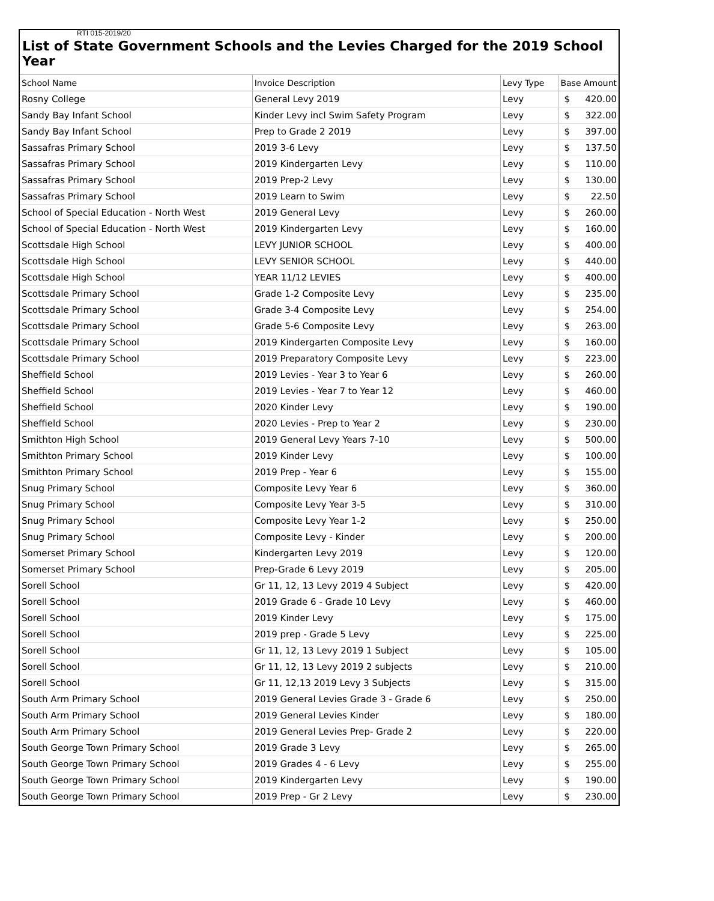RTI 015-2019/20
List of State Government Schools and the Levies Charged for the 2019 School Year
| School Name | Invoice Description | Levy Type | Base Amount |
| --- | --- | --- | --- |
| Rosny College | General Levy 2019 | Levy | $ 420.00 |
| Sandy Bay Infant School | Kinder Levy incl Swim Safety Program | Levy | $ 322.00 |
| Sandy Bay Infant School | Prep to Grade 2 2019 | Levy | $ 397.00 |
| Sassafras Primary School | 2019 3-6 Levy | Levy | $ 137.50 |
| Sassafras Primary School | 2019 Kindergarten Levy | Levy | $ 110.00 |
| Sassafras Primary School | 2019 Prep-2 Levy | Levy | $ 130.00 |
| Sassafras Primary School | 2019 Learn to Swim | Levy | $ 22.50 |
| School of Special Education - North West | 2019 General Levy | Levy | $ 260.00 |
| School of Special Education - North West | 2019 Kindergarten Levy | Levy | $ 160.00 |
| Scottsdale High School | LEVY JUNIOR SCHOOL | Levy | $ 400.00 |
| Scottsdale High School | LEVY SENIOR SCHOOL | Levy | $ 440.00 |
| Scottsdale High School | YEAR 11/12 LEVIES | Levy | $ 400.00 |
| Scottsdale Primary School | Grade 1-2 Composite Levy | Levy | $ 235.00 |
| Scottsdale Primary School | Grade 3-4 Composite Levy | Levy | $ 254.00 |
| Scottsdale Primary School | Grade 5-6 Composite Levy | Levy | $ 263.00 |
| Scottsdale Primary School | 2019 Kindergarten Composite Levy | Levy | $ 160.00 |
| Scottsdale Primary School | 2019 Preparatory Composite Levy | Levy | $ 223.00 |
| Sheffield School | 2019 Levies - Year 3 to Year 6 | Levy | $ 260.00 |
| Sheffield School | 2019 Levies - Year 7 to Year 12 | Levy | $ 460.00 |
| Sheffield School | 2020 Kinder Levy | Levy | $ 190.00 |
| Sheffield School | 2020 Levies - Prep to Year 2 | Levy | $ 230.00 |
| Smithton High School | 2019 General Levy Years 7-10 | Levy | $ 500.00 |
| Smithton Primary School | 2019 Kinder Levy | Levy | $ 100.00 |
| Smithton Primary School | 2019 Prep - Year 6 | Levy | $ 155.00 |
| Snug Primary School | Composite Levy Year 6 | Levy | $ 360.00 |
| Snug Primary School | Composite Levy Year 3-5 | Levy | $ 310.00 |
| Snug Primary School | Composite Levy Year 1-2 | Levy | $ 250.00 |
| Snug Primary School | Composite Levy - Kinder | Levy | $ 200.00 |
| Somerset Primary School | Kindergarten Levy 2019 | Levy | $ 120.00 |
| Somerset Primary School | Prep-Grade 6 Levy 2019 | Levy | $ 205.00 |
| Sorell School | Gr 11, 12, 13 Levy 2019 4 Subject | Levy | $ 420.00 |
| Sorell School | 2019 Grade 6 - Grade 10 Levy | Levy | $ 460.00 |
| Sorell School | 2019 Kinder Levy | Levy | $ 175.00 |
| Sorell School | 2019 prep - Grade 5 Levy | Levy | $ 225.00 |
| Sorell School | Gr 11, 12, 13 Levy 2019 1 Subject | Levy | $ 105.00 |
| Sorell School | Gr 11, 12, 13 Levy 2019 2 subjects | Levy | $ 210.00 |
| Sorell School | Gr 11, 12,13 2019 Levy 3 Subjects | Levy | $ 315.00 |
| South Arm Primary School | 2019 General Levies Grade 3 - Grade 6 | Levy | $ 250.00 |
| South Arm Primary School | 2019 General Levies Kinder | Levy | $ 180.00 |
| South Arm Primary School | 2019 General Levies Prep- Grade 2 | Levy | $ 220.00 |
| South George Town Primary School | 2019 Grade 3 Levy | Levy | $ 265.00 |
| South George Town Primary School | 2019 Grades 4 - 6 Levy | Levy | $ 255.00 |
| South George Town Primary School | 2019 Kindergarten Levy | Levy | $ 190.00 |
| South George Town Primary School | 2019 Prep - Gr 2 Levy | Levy | $ 230.00 |